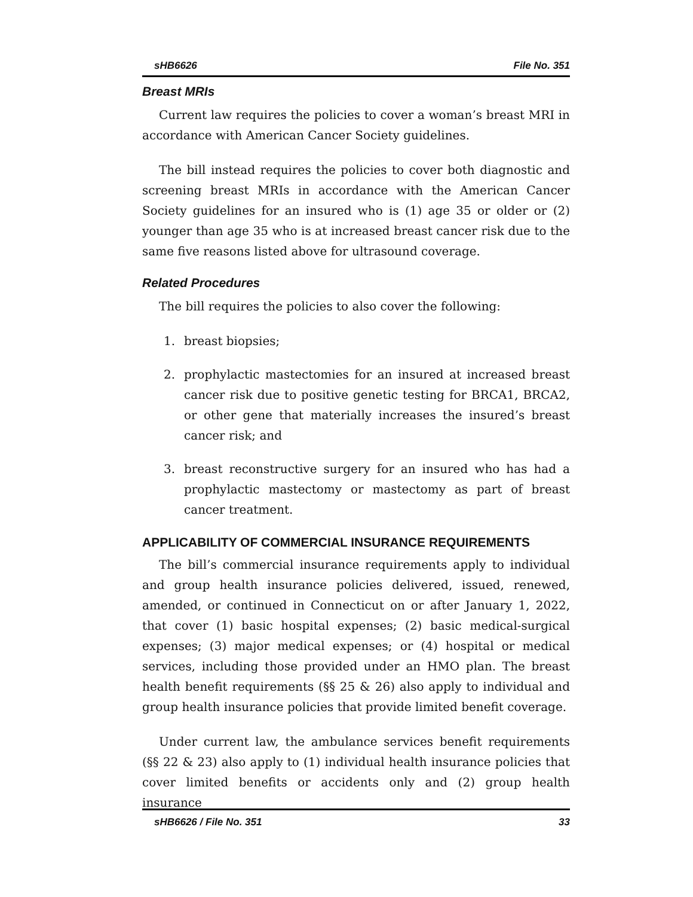sHB6626 File No. 351
Breast MRIs
Current law requires the policies to cover a woman’s breast MRI in accordance with American Cancer Society guidelines.
The bill instead requires the policies to cover both diagnostic and screening breast MRIs in accordance with the American Cancer Society guidelines for an insured who is (1) age 35 or older or (2) younger than age 35 who is at increased breast cancer risk due to the same five reasons listed above for ultrasound coverage.
Related Procedures
The bill requires the policies to also cover the following:
1. breast biopsies;
2. prophylactic mastectomies for an insured at increased breast cancer risk due to positive genetic testing for BRCA1, BRCA2, or other gene that materially increases the insured’s breast cancer risk; and
3. breast reconstructive surgery for an insured who has had a prophylactic mastectomy or mastectomy as part of breast cancer treatment.
APPLICABILITY OF COMMERCIAL INSURANCE REQUIREMENTS
The bill’s commercial insurance requirements apply to individual and group health insurance policies delivered, issued, renewed, amended, or continued in Connecticut on or after January 1, 2022, that cover (1) basic hospital expenses; (2) basic medical-surgical expenses; (3) major medical expenses; or (4) hospital or medical services, including those provided under an HMO plan. The breast health benefit requirements (§§ 25 & 26) also apply to individual and group health insurance policies that provide limited benefit coverage.
Under current law, the ambulance services benefit requirements (§§ 22 & 23) also apply to (1) individual health insurance policies that cover limited benefits or accidents only and (2) group health insurance
sHB6626 / File No. 351 33